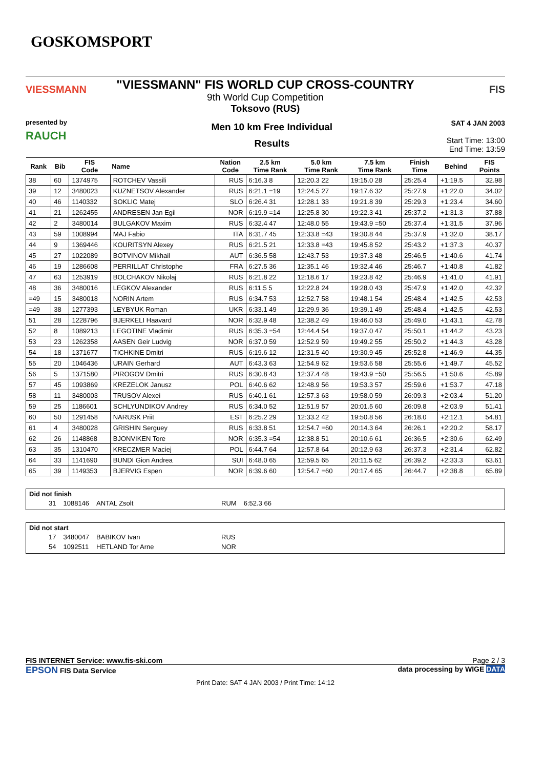GOSKOMSPORT
VIESSMANN
"VIESSMANN" FIS WORLD CUP CROSS-COUNTRY
9th World Cup Competition
Toksovo (RUS)
FIS
presented by
RAUCH
Men 10 km Free Individual
Results
SAT 4 JAN 2003
Start Time: 13:00
End Time: 13:59
| Rank | Bib | FIS Code | Name | Nation Code | 2.5 km Time Rank | 5.0 km Time Rank | 7.5 km Time Rank | Finish Time | Behind | FIS Points |
| --- | --- | --- | --- | --- | --- | --- | --- | --- | --- | --- |
| 38 | 60 | 1374975 | ROTCHEV Vassili | RUS | 6:16.3 8 | 12:20.3 22 | 19:15.0 28 | 25:25.4 | +1:19.5 | 32.98 |
| 39 | 12 | 3480023 | KUZNETSOV Alexander | RUS | 6:21.1 =19 | 12:24.5 27 | 19:17.6 32 | 25:27.9 | +1:22.0 | 34.02 |
| 40 | 46 | 1140332 | SOKLIC Matej | SLO | 6:26.4 31 | 12:28.1 33 | 19:21.8 39 | 25:29.3 | +1:23.4 | 34.60 |
| 41 | 21 | 1262455 | ANDRESEN Jan Egil | NOR | 6:19.9 =14 | 12:25.8 30 | 19:22.3 41 | 25:37.2 | +1:31.3 | 37.88 |
| 42 | 2 | 3480014 | BULGAKOV Maxim | RUS | 6:32.4 47 | 12:48.0 55 | 19:43.9 =50 | 25:37.4 | +1:31.5 | 37.96 |
| 43 | 59 | 1008994 | MAJ Fabio | ITA | 6:31.7 45 | 12:33.8 =43 | 19:30.8 44 | 25:37.9 | +1:32.0 | 38.17 |
| 44 | 9 | 1369446 | KOURITSYN Alexey | RUS | 6:21.5 21 | 12:33.8 =43 | 19:45.8 52 | 25:43.2 | +1:37.3 | 40.37 |
| 45 | 27 | 1022089 | BOTVINOV Mikhail | AUT | 6:36.5 58 | 12:43.7 53 | 19:37.3 48 | 25:46.5 | +1:40.6 | 41.74 |
| 46 | 19 | 1286608 | PERRILLAT Christophe | FRA | 6:27.5 36 | 12:35.1 46 | 19:32.4 46 | 25:46.7 | +1:40.8 | 41.82 |
| 47 | 63 | 1253919 | BOLCHAKOV Nikolaj | RUS | 6:21.8 22 | 12:18.6 17 | 19:23.8 42 | 25:46.9 | +1:41.0 | 41.91 |
| 48 | 36 | 3480016 | LEGKOV Alexander | RUS | 6:11.5 5 | 12:22.8 24 | 19:28.0 43 | 25:47.9 | +1:42.0 | 42.32 |
| =49 | 15 | 3480018 | NORIN Artem | RUS | 6:34.7 53 | 12:52.7 58 | 19:48.1 54 | 25:48.4 | +1:42.5 | 42.53 |
| =49 | 38 | 1277393 | LEYBYUK Roman | UKR | 6:33.1 49 | 12:29.9 36 | 19:39.1 49 | 25:48.4 | +1:42.5 | 42.53 |
| 51 | 28 | 1228796 | BJERKELI Haavard | NOR | 6:32.9 48 | 12:38.2 49 | 19:46.0 53 | 25:49.0 | +1:43.1 | 42.78 |
| 52 | 8 | 1089213 | LEGOTINE Vladimir | RUS | 6:35.3 =54 | 12:44.4 54 | 19:37.0 47 | 25:50.1 | +1:44.2 | 43.23 |
| 53 | 23 | 1262358 | AASEN Geir Ludvig | NOR | 6:37.0 59 | 12:52.9 59 | 19:49.2 55 | 25:50.2 | +1:44.3 | 43.28 |
| 54 | 18 | 1371677 | TICHKINE Dmitri | RUS | 6:19.6 12 | 12:31.5 40 | 19:30.9 45 | 25:52.8 | +1:46.9 | 44.35 |
| 55 | 20 | 1046436 | URAIN Gerhard | AUT | 6:43.3 63 | 12:54.9 62 | 19:53.6 58 | 25:55.6 | +1:49.7 | 45.52 |
| 56 | 5 | 1371580 | PIROGOV Dmitri | RUS | 6:30.8 43 | 12:37.4 48 | 19:43.9 =50 | 25:56.5 | +1:50.6 | 45.89 |
| 57 | 45 | 1093869 | KREZELOK Janusz | POL | 6:40.6 62 | 12:48.9 56 | 19:53.3 57 | 25:59.6 | +1:53.7 | 47.18 |
| 58 | 11 | 3480003 | TRUSOV Alexei | RUS | 6:40.1 61 | 12:57.3 63 | 19:58.0 59 | 26:09.3 | +2:03.4 | 51.20 |
| 59 | 25 | 1186601 | SCHLYUNDIKOV Andrey | RUS | 6:34.0 52 | 12:51.9 57 | 20:01.5 60 | 26:09.8 | +2:03.9 | 51.41 |
| 60 | 50 | 1291458 | NARUSK Priit | EST | 6:25.2 29 | 12:33.2 42 | 19:50.8 56 | 26:18.0 | +2:12.1 | 54.81 |
| 61 | 4 | 3480028 | GRISHIN Serguey | RUS | 6:33.8 51 | 12:54.7 =60 | 20:14.3 64 | 26:26.1 | +2:20.2 | 58.17 |
| 62 | 26 | 1148868 | BJONVIKEN Tore | NOR | 6:35.3 =54 | 12:38.8 51 | 20:10.6 61 | 26:36.5 | +2:30.6 | 62.49 |
| 63 | 35 | 1310470 | KRECZMER Maciej | POL | 6:44.7 64 | 12:57.8 64 | 20:12.9 63 | 26:37.3 | +2:31.4 | 62.82 |
| 64 | 33 | 1141690 | BUNDI Gion Andrea | SUI | 6:48.0 65 | 12:59.5 65 | 20:11.5 62 | 26:39.2 | +2:33.3 | 63.61 |
| 65 | 39 | 1149353 | BJERVIG Espen | NOR | 6:39.6 60 | 12:54.7 =60 | 20:17.4 65 | 26:44.7 | +2:38.8 | 65.89 |
Did not finish
| 31 | 1088146 | ANTAL Zsolt | RUM | 6:52.3 66 |
Did not start
| 17 | 3480047 | BABIKOV Ivan | RUS |
| 54 | 1092511 | HETLAND Tor Arne | NOR |
FIS INTERNET Service: www.fis-ski.com Page 2 / 3
EPSON FIS Data Service data processing by WIGE DATA
Print Date: SAT 4 JAN 2003 / Print Time: 14:12